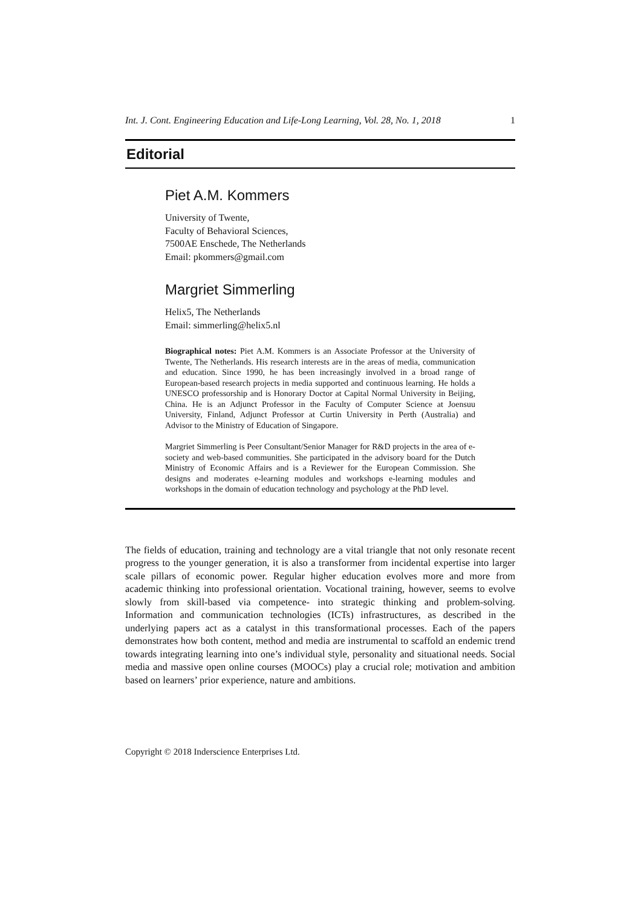Int. J. Cont. Engineering Education and Life-Long Learning, Vol. 28, No. 1, 2018 1
Editorial
Piet A.M. Kommers
University of Twente,
Faculty of Behavioral Sciences,
7500AE Enschede, The Netherlands
Email: pkommers@gmail.com
Margriet Simmerling
Helix5, The Netherlands
Email: simmerling@helix5.nl
Biographical notes: Piet A.M. Kommers is an Associate Professor at the University of Twente, The Netherlands. His research interests are in the areas of media, communication and education. Since 1990, he has been increasingly involved in a broad range of European-based research projects in media supported and continuous learning. He holds a UNESCO professorship and is Honorary Doctor at Capital Normal University in Beijing, China. He is an Adjunct Professor in the Faculty of Computer Science at Joensuu University, Finland, Adjunct Professor at Curtin University in Perth (Australia) and Advisor to the Ministry of Education of Singapore.
Margriet Simmerling is Peer Consultant/Senior Manager for R&D projects in the area of e-society and web-based communities. She participated in the advisory board for the Dutch Ministry of Economic Affairs and is a Reviewer for the European Commission. She designs and moderates e-learning modules and workshops e-learning modules and workshops in the domain of education technology and psychology at the PhD level.
The fields of education, training and technology are a vital triangle that not only resonate recent progress to the younger generation, it is also a transformer from incidental expertise into larger scale pillars of economic power. Regular higher education evolves more and more from academic thinking into professional orientation. Vocational training, however, seems to evolve slowly from skill-based via competence- into strategic thinking and problem-solving. Information and communication technologies (ICTs) infrastructures, as described in the underlying papers act as a catalyst in this transformational processes. Each of the papers demonstrates how both content, method and media are instrumental to scaffold an endemic trend towards integrating learning into one’s individual style, personality and situational needs. Social media and massive open online courses (MOOCs) play a crucial role; motivation and ambition based on learners’ prior experience, nature and ambitions.
Copyright © 2018 Inderscience Enterprises Ltd.